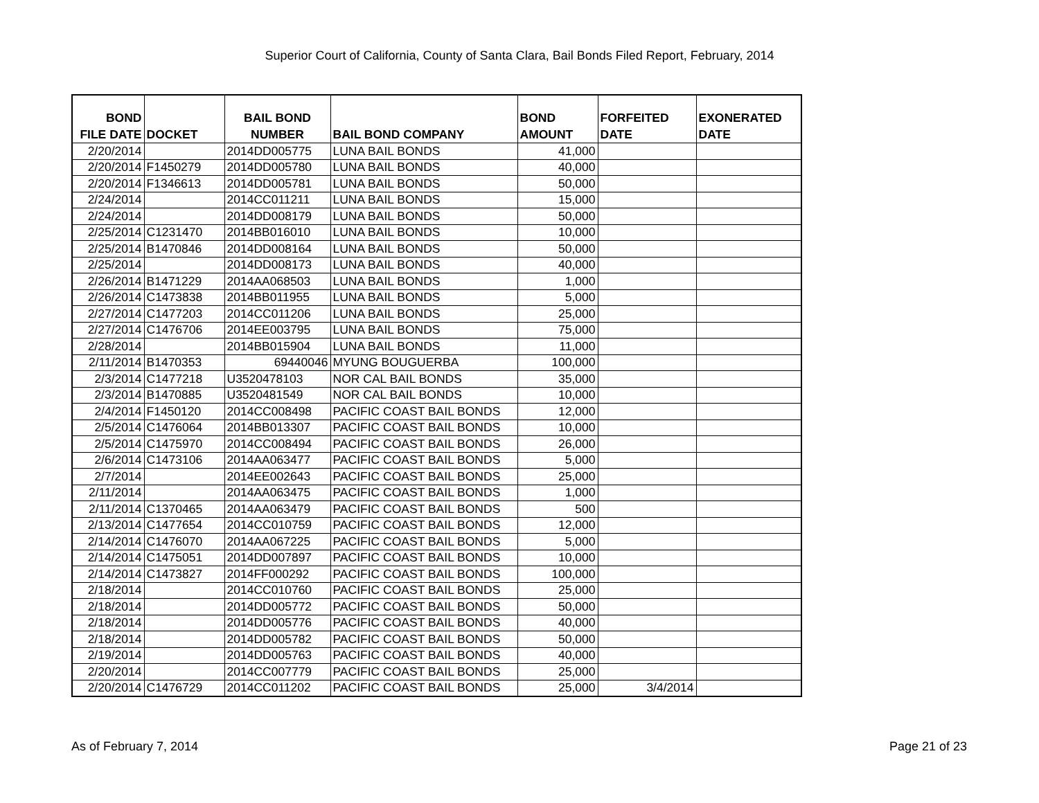Superior Court of California, County of Santa Clara, Bail Bonds Filed Report, February, 2014
| BOND FILE DATE | DOCKET | BAIL BOND NUMBER | BAIL BOND COMPANY | BOND AMOUNT | FORFEITED DATE | EXONERATED DATE |
| --- | --- | --- | --- | --- | --- | --- |
| 2/20/2014 | | 2014DD005775 | LUNA BAIL BONDS | 41,000 | | |
| 2/20/2014 | F1450279 | 2014DD005780 | LUNA BAIL BONDS | 40,000 | | |
| 2/20/2014 | F1346613 | 2014DD005781 | LUNA BAIL BONDS | 50,000 | | |
| 2/24/2014 | | 2014CC011211 | LUNA BAIL BONDS | 15,000 | | |
| 2/24/2014 | | 2014DD008179 | LUNA BAIL BONDS | 50,000 | | |
| 2/25/2014 | C1231470 | 2014BB016010 | LUNA BAIL BONDS | 10,000 | | |
| 2/25/2014 | B1470846 | 2014DD008164 | LUNA BAIL BONDS | 50,000 | | |
| 2/25/2014 | | 2014DD008173 | LUNA BAIL BONDS | 40,000 | | |
| 2/26/2014 | B1471229 | 2014AA068503 | LUNA BAIL BONDS | 1,000 | | |
| 2/26/2014 | C1473838 | 2014BB011955 | LUNA BAIL BONDS | 5,000 | | |
| 2/27/2014 | C1477203 | 2014CC011206 | LUNA BAIL BONDS | 25,000 | | |
| 2/27/2014 | C1476706 | 2014EE003795 | LUNA BAIL BONDS | 75,000 | | |
| 2/28/2014 | | 2014BB015904 | LUNA BAIL BONDS | 11,000 | | |
| 2/11/2014 | B1470353 | 69440046 | MYUNG BOUGUERBA | 100,000 | | |
| 2/3/2014 | C1477218 | U3520478103 | NOR CAL BAIL BONDS | 35,000 | | |
| 2/3/2014 | B1470885 | U3520481549 | NOR CAL BAIL BONDS | 10,000 | | |
| 2/4/2014 | F1450120 | 2014CC008498 | PACIFIC COAST BAIL BONDS | 12,000 | | |
| 2/5/2014 | C1476064 | 2014BB013307 | PACIFIC COAST BAIL BONDS | 10,000 | | |
| 2/5/2014 | C1475970 | 2014CC008494 | PACIFIC COAST BAIL BONDS | 26,000 | | |
| 2/6/2014 | C1473106 | 2014AA063477 | PACIFIC COAST BAIL BONDS | 5,000 | | |
| 2/7/2014 | | 2014EE002643 | PACIFIC COAST BAIL BONDS | 25,000 | | |
| 2/11/2014 | | 2014AA063475 | PACIFIC COAST BAIL BONDS | 1,000 | | |
| 2/11/2014 | C1370465 | 2014AA063479 | PACIFIC COAST BAIL BONDS | 500 | | |
| 2/13/2014 | C1477654 | 2014CC010759 | PACIFIC COAST BAIL BONDS | 12,000 | | |
| 2/14/2014 | C1476070 | 2014AA067225 | PACIFIC COAST BAIL BONDS | 5,000 | | |
| 2/14/2014 | C1475051 | 2014DD007897 | PACIFIC COAST BAIL BONDS | 10,000 | | |
| 2/14/2014 | C1473827 | 2014FF000292 | PACIFIC COAST BAIL BONDS | 100,000 | | |
| 2/18/2014 | | 2014CC010760 | PACIFIC COAST BAIL BONDS | 25,000 | | |
| 2/18/2014 | | 2014DD005772 | PACIFIC COAST BAIL BONDS | 50,000 | | |
| 2/18/2014 | | 2014DD005776 | PACIFIC COAST BAIL BONDS | 40,000 | | |
| 2/18/2014 | | 2014DD005782 | PACIFIC COAST BAIL BONDS | 50,000 | | |
| 2/19/2014 | | 2014DD005763 | PACIFIC COAST BAIL BONDS | 40,000 | | |
| 2/20/2014 | | 2014CC007779 | PACIFIC COAST BAIL BONDS | 25,000 | | |
| 2/20/2014 | C1476729 | 2014CC011202 | PACIFIC COAST BAIL BONDS | 25,000 | 3/4/2014 | |
As of February 7, 2014 Page 21 of 23